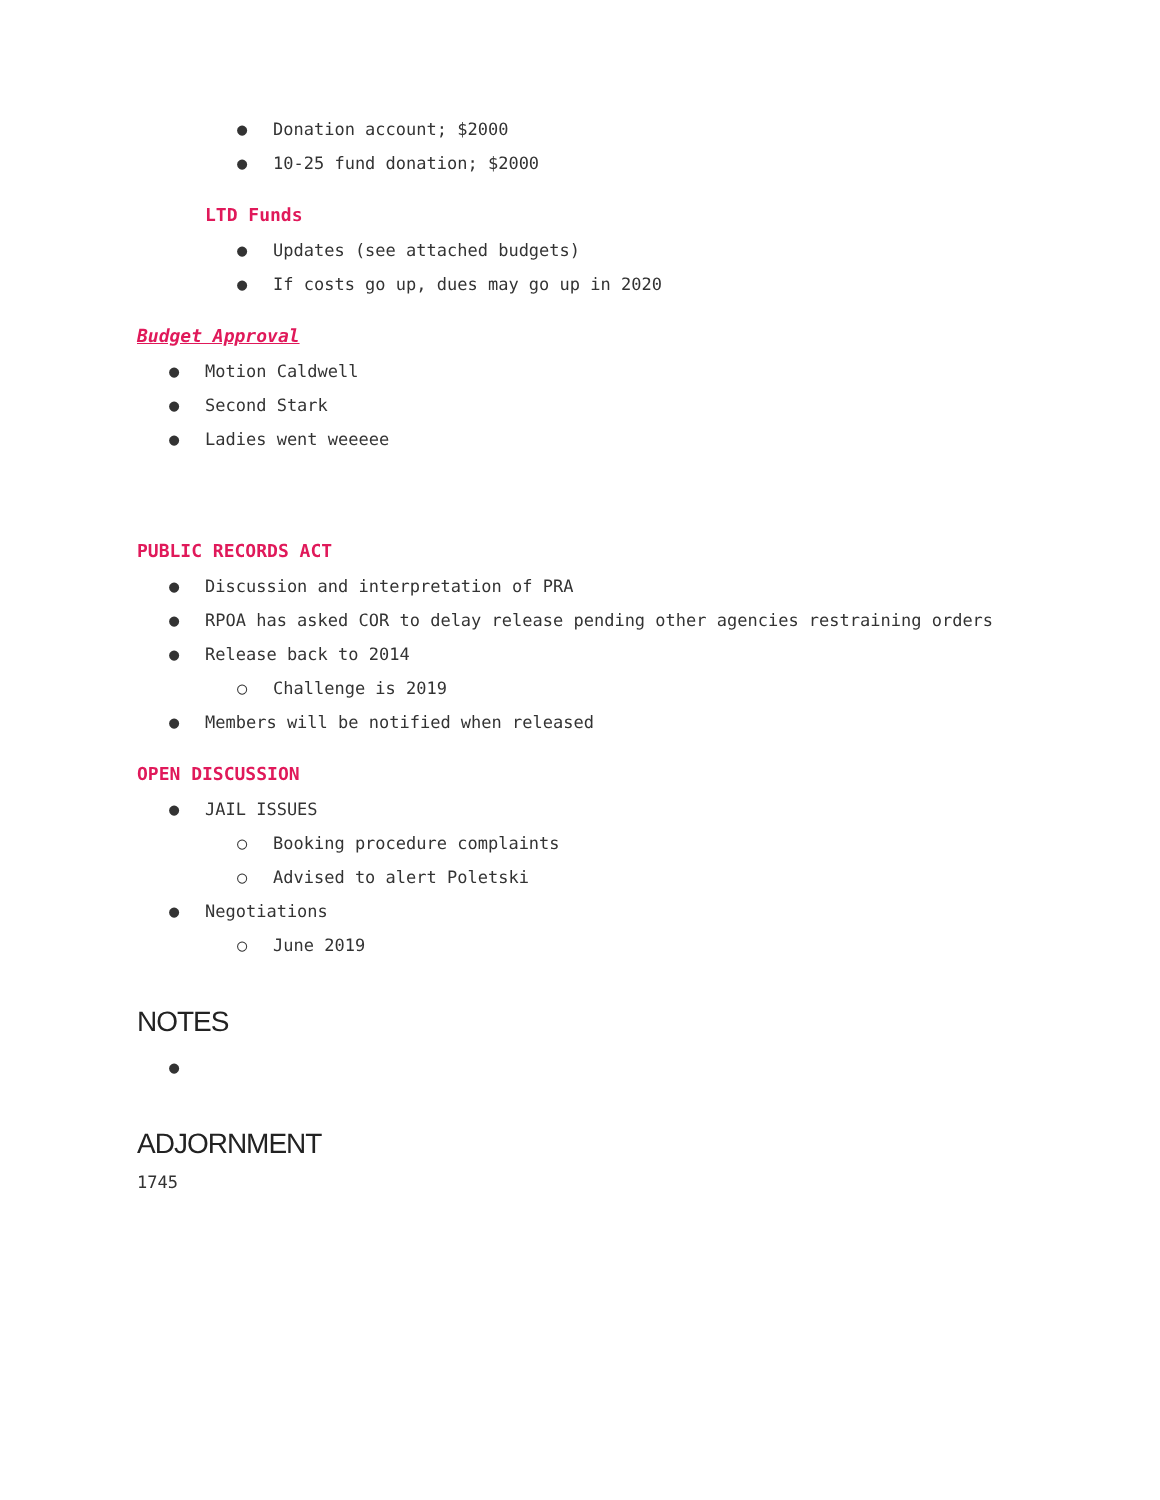● Donation account; $2000
● 10-25 fund donation; $2000
LTD Funds
● Updates (see attached budgets)
● If costs go up, dues may go up in 2020
Budget Approval
● Motion Caldwell
● Second Stark
● Ladies went weeeee
PUBLIC RECORDS ACT
● Discussion and interpretation of PRA
● RPOA has asked COR to delay release pending other agencies restraining orders
● Release back to 2014
○ Challenge is 2019
● Members will be notified when released
OPEN DISCUSSION
● JAIL ISSUES
○ Booking procedure complaints
○ Advised to alert Poletski
● Negotiations
○ June 2019
NOTES
●
ADJORNMENT
1745